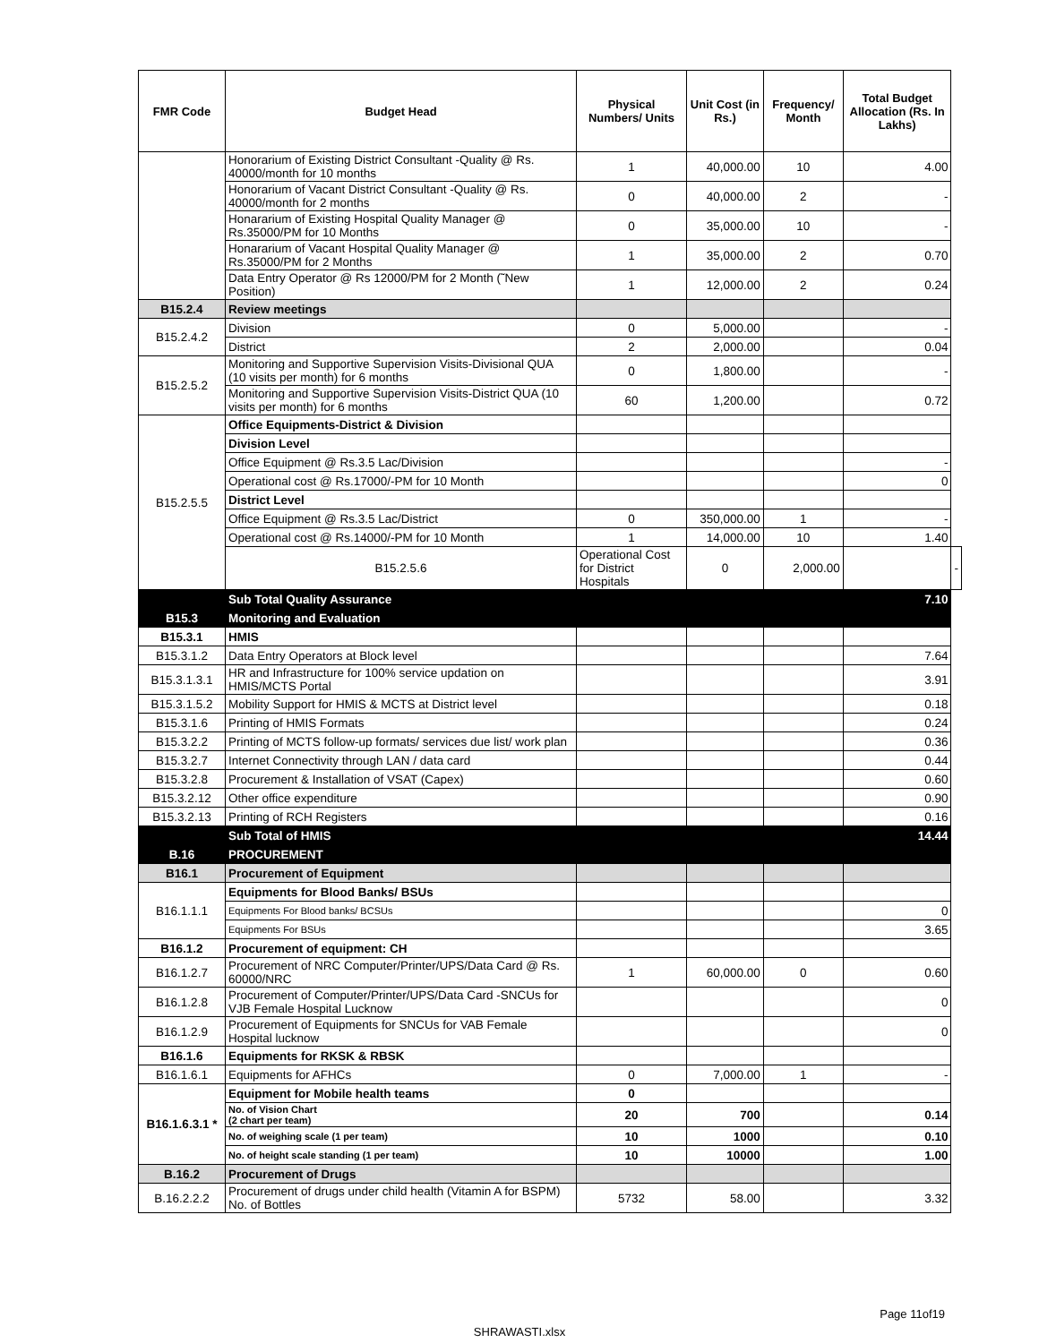| FMR Code | Budget Head | Physical Numbers/ Units | Unit Cost (in Rs.) | Frequency/ Month | Total Budget Allocation (Rs. In Lakhs) | |
| --- | --- | --- | --- | --- | --- | --- |
| | Honorarium of Existing District Consultant -Quality @ Rs. 40000/month for 10 months | 1 | 40,000.00 | 10 | 4.00 | |
| | Honorarium of Vacant District Consultant -Quality @ Rs. 40000/month for 2 months | 0 | 40,000.00 | 2 | - | |
| | Honararium of Existing Hospital Quality Manager @ Rs.35000/PM for 10 Months | 0 | 35,000.00 | 10 | - | |
| | Honararium of Vacant Hospital Quality Manager @ Rs.35000/PM for 2 Months | 1 | 35,000.00 | 2 | 0.70 | |
| | Data Entry Operator @ Rs 12000/PM for 2 Month (˜New Position) | 1 | 12,000.00 | 2 | 0.24 | |
| B15.2.4 | Review meetings | | | | | |
| B15.2.4.2 | Division | 0 | 5,000.00 | | - | |
| | District | 2 | 2,000.00 | | 0.04 | |
| B15.2.5.2 | Monitoring and Supportive Supervision Visits-Divisional QUA (10 visits per month) for 6 months | 0 | 1,800.00 | | - | |
| | Monitoring and Supportive Supervision Visits-District QUA (10 visits per month) for 6 months | 60 | 1,200.00 | | 0.72 | |
| B15.2.5.5 | Office Equipments-District & Division | | | | | |
| | Division Level | | | | | |
| | Office Equipment @ Rs.3.5 Lac/Division | | | | - | |
| | Operational cost @ Rs.17000/-PM for 10 Month | | | | 0 | |
| | District Level | | | | | |
| | Office Equipment @ Rs.3.5 Lac/District | 0 | 350,000.00 | 1 | - | |
| | Operational cost @ Rs.14000/-PM for 10 Month | 1 | 14,000.00 | 10 | 1.40 | |
| | B15.2.5.6 | Operational Cost for District Hospitals | 0 | 2,000.00 | | - |
| | Sub Total Quality Assurance | | | | 7.10 | |
| B15.3 | Monitoring and Evaluation | | | | | |
| B15.3.1 | HMIS | | | | | |
| B15.3.1.2 | Data Entry Operators at Block level | | | | 7.64 | |
| B15.3.1.3.1 | HR and Infrastructure for 100% service updation on HMIS/MCTS Portal | | | | 3.91 | |
| B15.3.1.5.2 | Mobility Support for HMIS & MCTS at District level | | | | 0.18 | |
| B15.3.1.6 | Printing of HMIS Formats | | | | 0.24 | |
| B15.3.2.2 | Printing of MCTS follow-up formats/ services due list/ work plan | | | | 0.36 | |
| B15.3.2.7 | Internet Connectivity through LAN / data card | | | | 0.44 | |
| B15.3.2.8 | Procurement & Installation of VSAT (Capex) | | | | 0.60 | |
| B15.3.2.12 | Other office expenditure | | | | 0.90 | |
| B15.3.2.13 | Printing of RCH Registers | | | | 0.16 | |
| | Sub Total of HMIS | | | | 14.44 | |
| B.16 | PROCUREMENT | | | | | |
| B16.1 | Procurement of Equipment | | | | | |
| B16.1.1.1 | Equipments for Blood Banks/ BSUs | | | | | |
| | Equipments For Blood banks/ BCSUs | | | | 0 | |
| | Equipments For BSUs | | | | 3.65 | |
| B16.1.2 | Procurement of equipment: CH | | | | | |
| B16.1.2.7 | Procurement of NRC Computer/Printer/UPS/Data Card @ Rs. 60000/NRC | 1 | 60,000.00 | 0 | 0.60 | |
| B16.1.2.8 | Procurement of Computer/Printer/UPS/Data Card -SNCUs for VJB Female Hospital Lucknow | | | | 0 | |
| B16.1.2.9 | Procurement of Equipments for SNCUs for VAB Female Hospital lucknow | | | | 0 | |
| B16.1.6 | Equipments for RKSK & RBSK | | | | | |
| B16.1.6.1 | Equipments for AFHCs | 0 | 7,000.00 | 1 | - | |
| B16.1.6.3.1 * | Equipment for Mobile health teams | 0 | | | | |
| | No. of Vision Chart (2 chart per team) | 20 | 700 | | 0.14 | |
| | No. of weighing scale (1 per team) | 10 | 1000 | | 0.10 | |
| | No. of height scale standing (1 per team) | 10 | 10000 | | 1.00 | |
| B.16.2 | Procurement of Drugs | | | | | |
| B.16.2.2.2 | Procurement of drugs under child health (Vitamin A for BSPM) No. of Bottles | 5732 | 58.00 | | 3.32 | |
Page 11of19
SHRAWASTI.xlsx